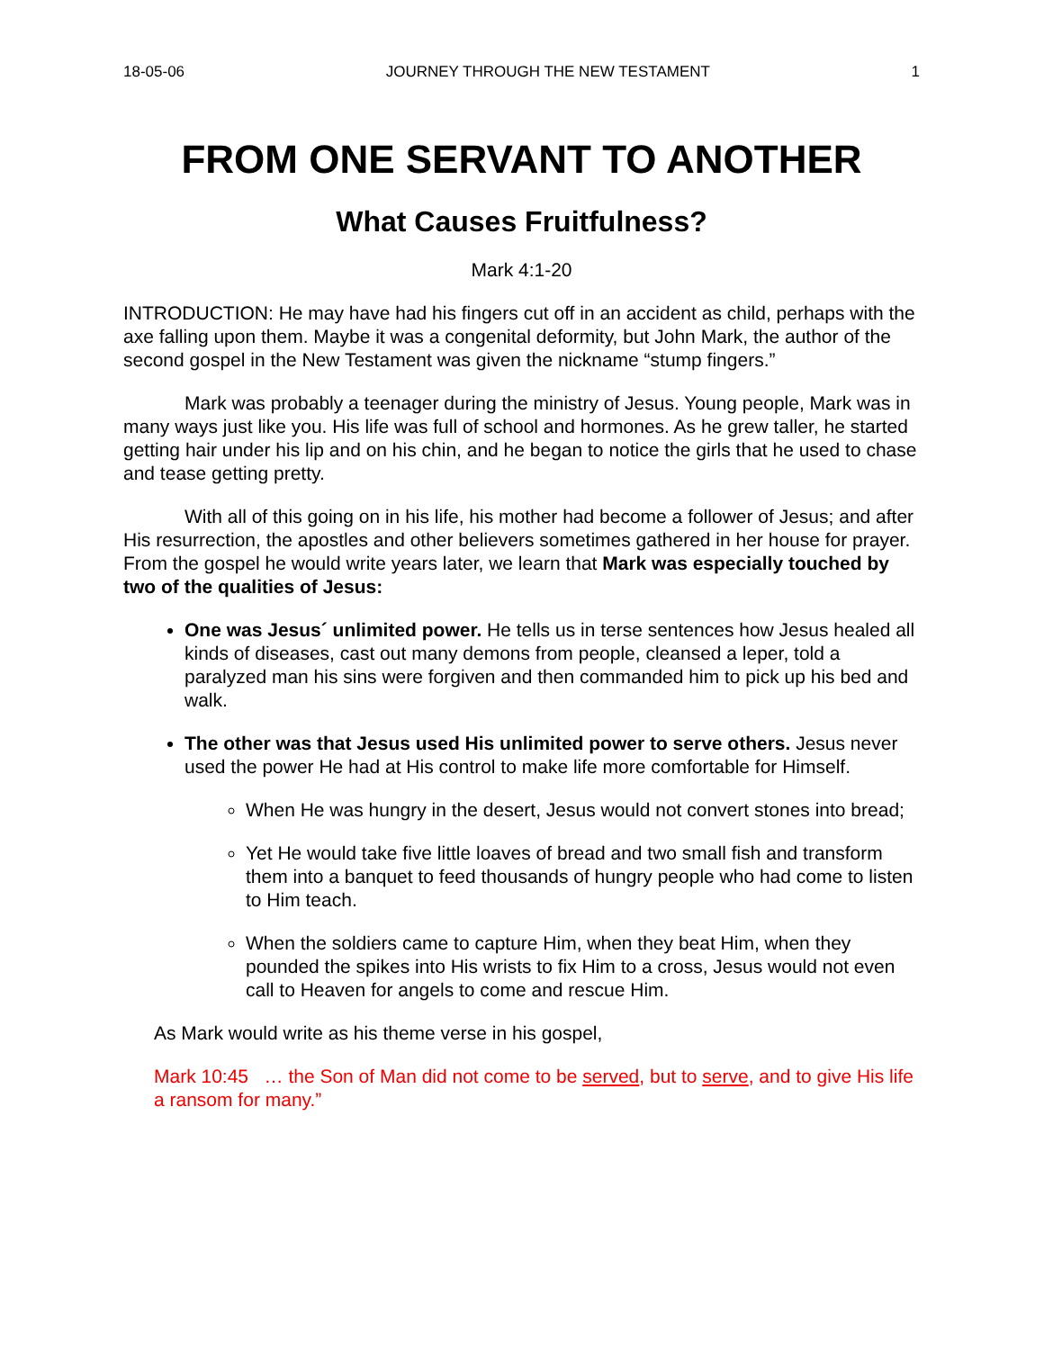18-05-06 JOURNEY THROUGH THE NEW TESTAMENT 1
FROM ONE SERVANT TO ANOTHER
What Causes Fruitfulness?
Mark 4:1-20
INTRODUCTION: He may have had his fingers cut off in an accident as child, perhaps with the axe falling upon them. Maybe it was a congenital deformity, but John Mark, the author of the second gospel in the New Testament was given the nickname “stump fingers.”
Mark was probably a teenager during the ministry of Jesus. Young people, Mark was in many ways just like you. His life was full of school and hormones. As he grew taller, he started getting hair under his lip and on his chin, and he began to notice the girls that he used to chase and tease getting pretty.
With all of this going on in his life, his mother had become a follower of Jesus; and after His resurrection, the apostles and other believers sometimes gathered in her house for prayer. From the gospel he would write years later, we learn that Mark was especially touched by two of the qualities of Jesus:
One was Jesus´ unlimited power. He tells us in terse sentences how Jesus healed all kinds of diseases, cast out many demons from people, cleansed a leper, told a paralyzed man his sins were forgiven and then commanded him to pick up his bed and walk.
The other was that Jesus used His unlimited power to serve others. Jesus never used the power He had at His control to make life more comfortable for Himself.
When He was hungry in the desert, Jesus would not convert stones into bread;
Yet He would take five little loaves of bread and two small fish and transform them into a banquet to feed thousands of hungry people who had come to listen to Him teach.
When the soldiers came to capture Him, when they beat Him, when they pounded the spikes into His wrists to fix Him to a cross, Jesus would not even call to Heaven for angels to come and rescue Him.
As Mark would write as his theme verse in his gospel,
Mark 10:45 … the Son of Man did not come to be served, but to serve, and to give His life a ransom for many.”